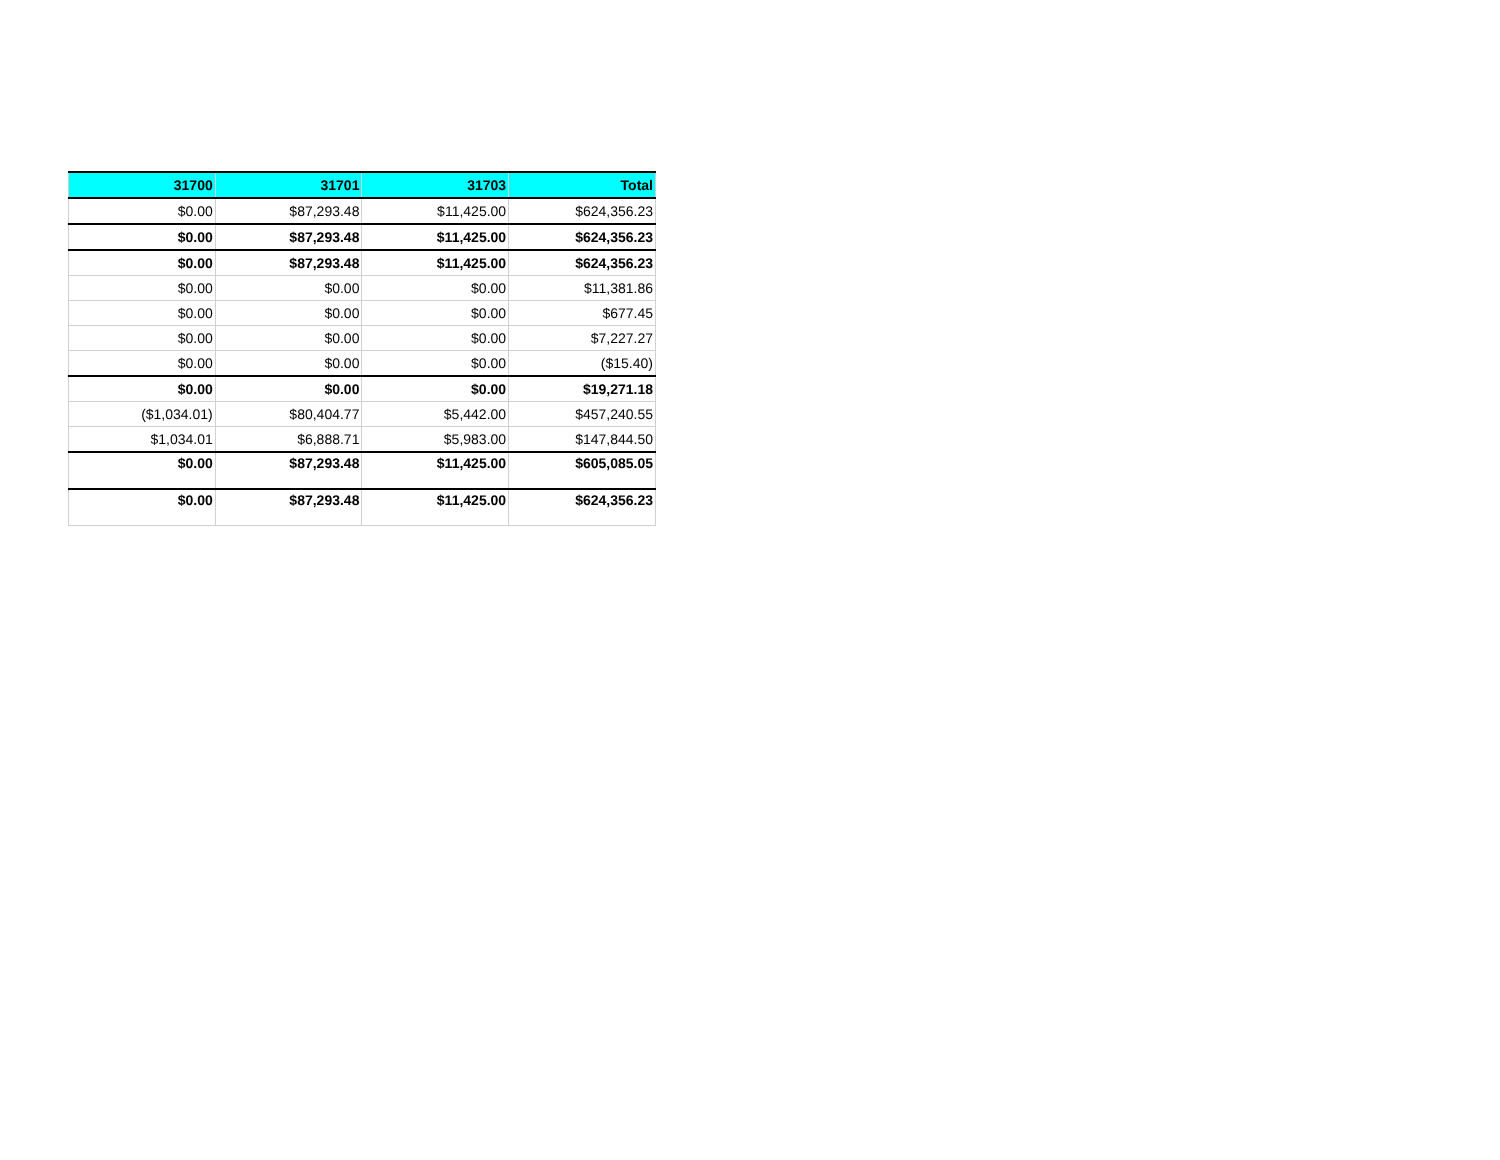| 31700 | 31701 | 31703 | Total |
| --- | --- | --- | --- |
| $0.00 | $87,293.48 | $11,425.00 | $624,356.23 |
| $0.00 | $87,293.48 | $11,425.00 | $624,356.23 |
| $0.00 | $87,293.48 | $11,425.00 | $624,356.23 |
| $0.00 | $0.00 | $0.00 | $11,381.86 |
| $0.00 | $0.00 | $0.00 | $677.45 |
| $0.00 | $0.00 | $0.00 | $7,227.27 |
| $0.00 | $0.00 | $0.00 | ($15.40) |
| $0.00 | $0.00 | $0.00 | $19,271.18 |
| ($1,034.01) | $80,404.77 | $5,442.00 | $457,240.55 |
| $1,034.01 | $6,888.71 | $5,983.00 | $147,844.50 |
| $0.00 | $87,293.48 | $11,425.00 | $605,085.05 |
| $0.00 | $87,293.48 | $11,425.00 | $624,356.23 |